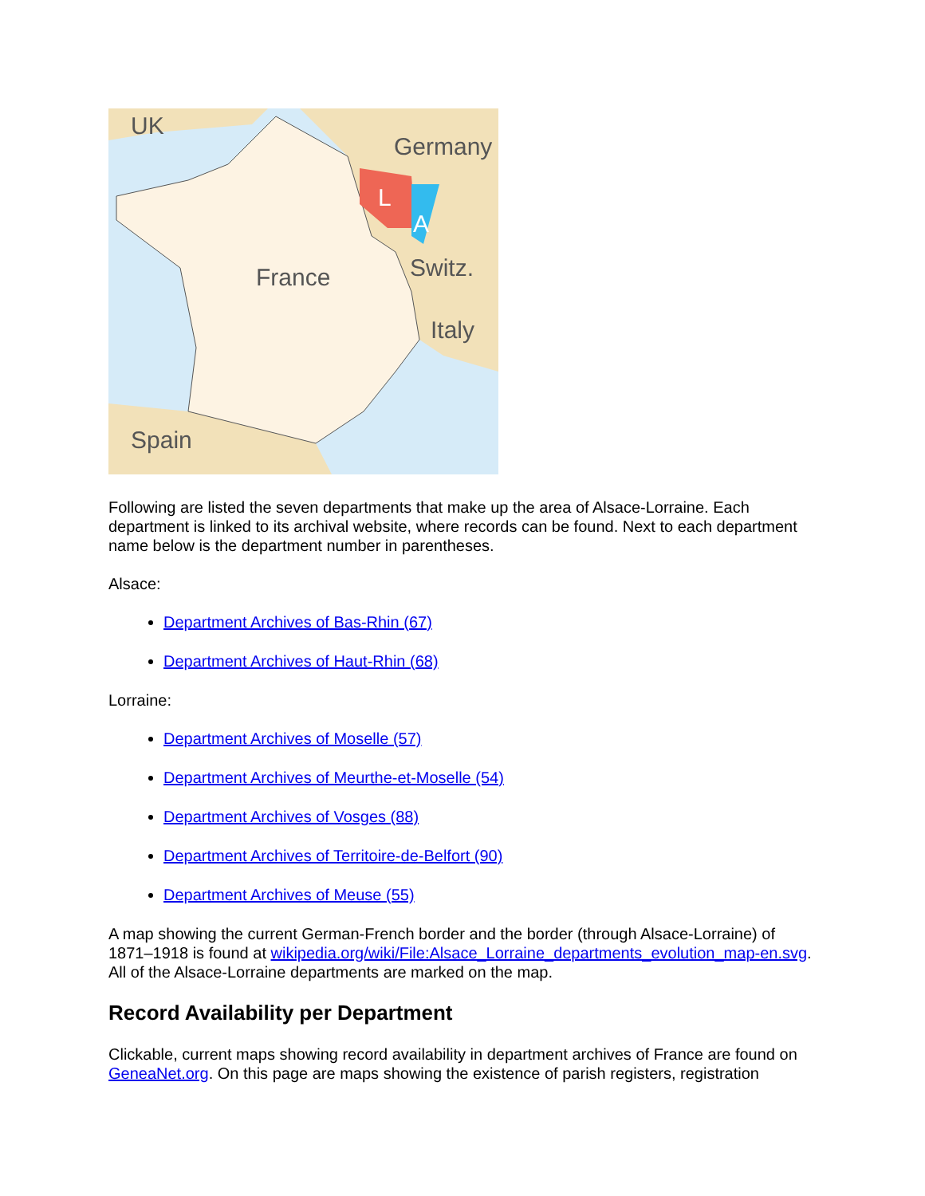UK
Germany
France
Switz.
Italy
Spain
L
A
Following are listed the seven departments that make up the area of Alsace-Lorraine. Each department is linked to its archival website, where records can be found. Next to each department name below is the department number in parentheses.
Alsace:
Department Archives of Bas-Rhin (67)
Department Archives of Haut-Rhin (68)
Lorraine:
Department Archives of Moselle (57)
Department Archives of Meurthe-et-Moselle (54)
Department Archives of Vosges (88)
Department Archives of Territoire-de-Belfort (90)
Department Archives of Meuse (55)
A map showing the current German-French border and the border (through Alsace-Lorraine) of 1871–1918 is found at wikipedia.org/wiki/File:Alsace_Lorraine_departments_evolution_map-en.svg. All of the Alsace-Lorraine departments are marked on the map.
Record Availability per Department
Clickable, current maps showing record availability in department archives of France are found on GeneaNet.org. On this page are maps showing the existence of parish registers, registration